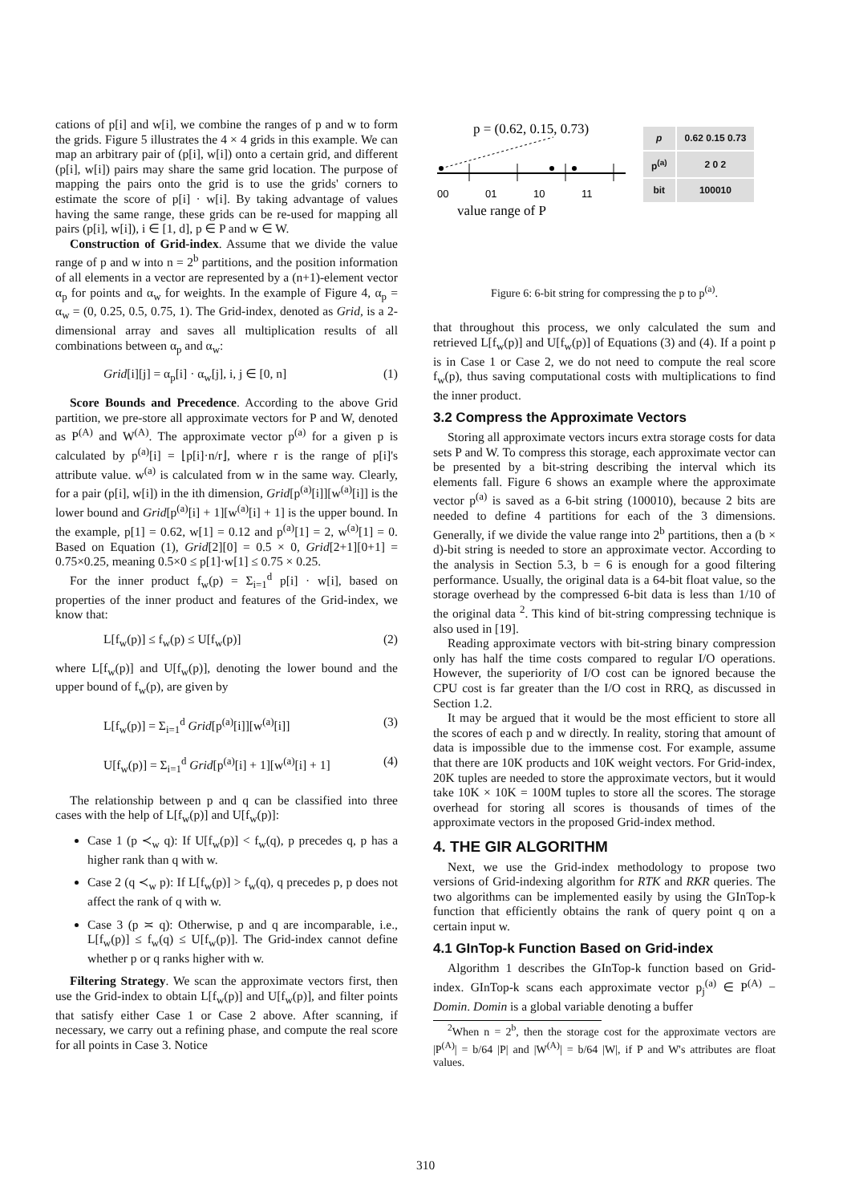cations of p[i] and w[i], we combine the ranges of p and w to form the grids. Figure 5 illustrates the 4 × 4 grids in this example. We can map an arbitrary pair of (p[i], w[i]) onto a certain grid, and different (p[i], w[i]) pairs may share the same grid location. The purpose of mapping the pairs onto the grid is to use the grids' corners to estimate the score of p[i] · w[i]. By taking advantage of values having the same range, these grids can be re-used for mapping all pairs (p[i], w[i]), i ∈ [1, d], p ∈ P and w ∈ W.
Construction of Grid-index. Assume that we divide the value range of p and w into n = 2<sup>b</sup> partitions, and the position information of all elements in a vector are represented by a (n+1)-element vector α<sub>p</sub> for points and α<sub>w</sub> for weights. In the example of Figure 4, α<sub>p</sub> = α<sub>w</sub> = (0, 0.25, 0.5, 0.75, 1). The Grid-index, denoted as Grid, is a 2-dimensional array and saves all multiplication results of all combinations between α<sub>p</sub> and α<sub>w</sub>:
Grid[i][j] = α<sub>p</sub>[i] · α<sub>w</sub>[j], i, j ∈ [0, n] (1)
Score Bounds and Precedence. According to the above Grid partition, we pre-store all approximate vectors for P and W, denoted as P<sup>(A)</sup> and W<sup>(A)</sup>. The approximate vector p<sup>(a)</sup> for a given p is calculated by p<sup>(a)</sup>[i] = ⌊p[i]·n/r⌋, where r is the range of p[i]'s attribute value. w<sup>(a)</sup> is calculated from w in the same way. Clearly, for a pair (p[i], w[i]) in the ith dimension, Grid[p<sup>(a)</sup>[i]][w<sup>(a)</sup>[i]] is the lower bound and Grid[p<sup>(a)</sup>[i] + 1][w<sup>(a)</sup>[i] + 1] is the upper bound. In the example, p[1] = 0.62, w[1] = 0.12 and p<sup>(a)</sup>[1] = 2, w<sup>(a)</sup>[1] = 0. Based on Equation (1), Grid[2][0] = 0.5 × 0, Grid[2+1][0+1] = 0.75×0.25, meaning 0.5×0 ≤ p[1]·w[1] ≤ 0.75 × 0.25.
For the inner product f<sub>w</sub>(p) = Σ<sub>i=1</sub><sup>d</sup> p[i] · w[i], based on properties of the inner product and features of the Grid-index, we know that:
L[f<sub>w</sub>(p)] ≤ f<sub>w</sub>(p) ≤ U[f<sub>w</sub>(p)] (2)
where L[f<sub>w</sub>(p)] and U[f<sub>w</sub>(p)], denoting the lower bound and the upper bound of f<sub>w</sub>(p), are given by
L[f<sub>w</sub>(p)] = Σ<sub>i=1</sub><sup>d</sup> Grid[p<sup>(a)</sup>[i]][w<sup>(a)</sup>[i]] (3)
U[f<sub>w</sub>(p)] = Σ<sub>i=1</sub><sup>d</sup> Grid[p<sup>(a)</sup>[i] + 1][w<sup>(a)</sup>[i] + 1] (4)
The relationship between p and q can be classified into three cases with the help of L[f<sub>w</sub>(p)] and U[f<sub>w</sub>(p)]:
Case 1 (p ≺<sub>w</sub> q): If U[f<sub>w</sub>(p)] < f<sub>w</sub>(q), p precedes q, p has a higher rank than q with w.
Case 2 (q ≺<sub>w</sub> p): If L[f<sub>w</sub>(p)] > f<sub>w</sub>(q), q precedes p, p does not affect the rank of q with w.
Case 3 (p ≍ q): Otherwise, p and q are incomparable, i.e., L[f<sub>w</sub>(p)] ≤ f<sub>w</sub>(q) ≤ U[f<sub>w</sub>(p)]. The Grid-index cannot define whether p or q ranks higher with w.
Filtering Strategy. We scan the approximate vectors first, then use the Grid-index to obtain L[f<sub>w</sub>(p)] and U[f<sub>w</sub>(p)], and filter points that satisfy either Case 1 or Case 2 above. After scanning, if necessary, we carry out a refining phase, and compute the real score for all points in Case 3. Notice
p = (0.62, 0.15, 0.73)
00
01
10
11
value range of P
| p | 0.62 0.15 0.73 |
| p<sup>(a)</sup> | 2 0 2 |
| bit | 100010 |
Figure 6: 6-bit string for compressing the p to p<sup>(a)</sup>.
that throughout this process, we only calculated the sum and retrieved L[f<sub>w</sub>(p)] and U[f<sub>w</sub>(p)] of Equations (3) and (4). If a point p is in Case 1 or Case 2, we do not need to compute the real score f<sub>w</sub>(p), thus saving computational costs with multiplications to find the inner product.
3.2 Compress the Approximate Vectors
Storing all approximate vectors incurs extra storage costs for data sets P and W. To compress this storage, each approximate vector can be presented by a bit-string describing the interval which its elements fall. Figure 6 shows an example where the approximate vector p<sup>(a)</sup> is saved as a 6-bit string (100010), because 2 bits are needed to define 4 partitions for each of the 3 dimensions. Generally, if we divide the value range into 2<sup>b</sup> partitions, then a (b × d)-bit string is needed to store an approximate vector. According to the analysis in Section 5.3, b = 6 is enough for a good filtering performance. Usually, the original data is a 64-bit float value, so the storage overhead by the compressed 6-bit data is less than 1/10 of the original data <sup>2</sup>. This kind of bit-string compressing technique is also used in [19].
Reading approximate vectors with bit-string binary compression only has half the time costs compared to regular I/O operations. However, the superiority of I/O cost can be ignored because the CPU cost is far greater than the I/O cost in RRQ, as discussed in Section 1.2.
It may be argued that it would be the most efficient to store all the scores of each p and w directly. In reality, storing that amount of data is impossible due to the immense cost. For example, assume that there are 10K products and 10K weight vectors. For Grid-index, 20K tuples are needed to store the approximate vectors, but it would take 10K × 10K = 100M tuples to store all the scores. The storage overhead for storing all scores is thousands of times of the approximate vectors in the proposed Grid-index method.
4. THE GIR ALGORITHM
Next, we use the Grid-index methodology to propose two versions of Grid-indexing algorithm for RTK and RKR queries. The two algorithms can be implemented easily by using the GInTop-k function that efficiently obtains the rank of query point q on a certain input w.
4.1 GInTop-k Function Based on Grid-index
Algorithm 1 describes the GInTop-k function based on Grid-index. GInTop-k scans each approximate vector p<sub>j</sub><sup>(a)</sup> ∈ P<sup>(A)</sup> − Domin. Domin is a global variable denoting a buffer
<sup>2</sup> When n = 2<sup>b</sup>, then the storage cost for the approximate vectors are |P<sup>(A)</sup>| = b/64 |P| and |W<sup>(A)</sup>| = b/64 |W|, if P and W's attributes are float values.
310